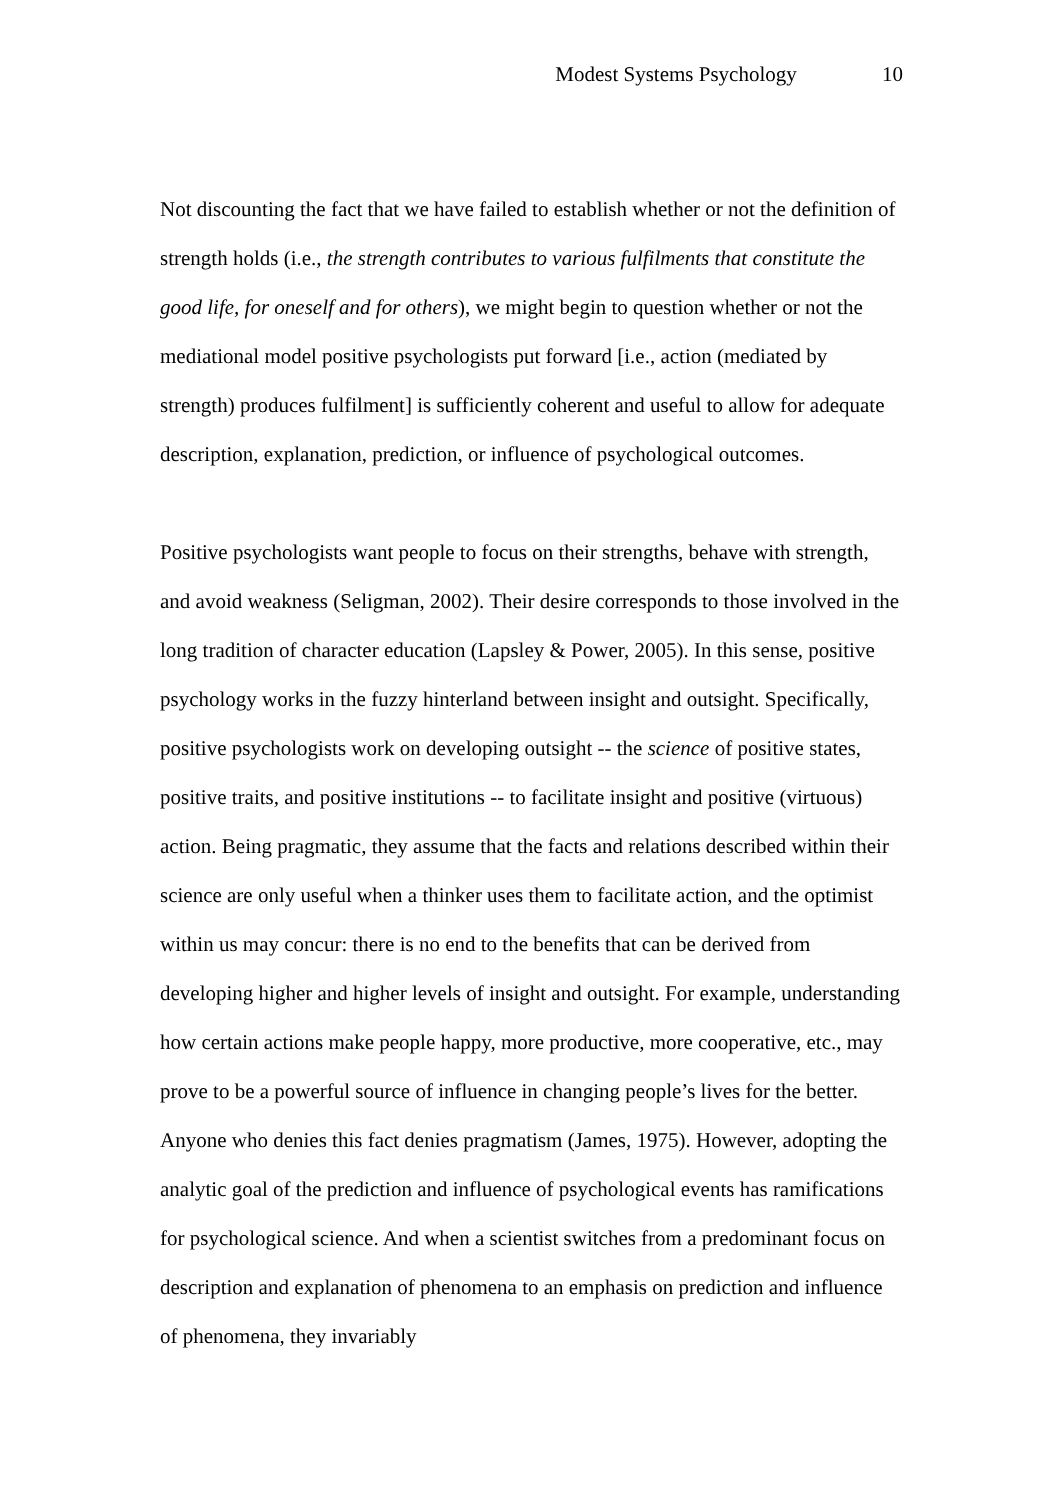Modest Systems Psychology 10
Not discounting the fact that we have failed to establish whether or not the definition of strength holds (i.e., the strength contributes to various fulfilments that constitute the good life, for oneself and for others), we might begin to question whether or not the mediational model positive psychologists put forward [i.e., action (mediated by strength) produces fulfilment] is sufficiently coherent and useful to allow for adequate description, explanation, prediction, or influence of psychological outcomes.
Positive psychologists want people to focus on their strengths, behave with strength, and avoid weakness (Seligman, 2002). Their desire corresponds to those involved in the long tradition of character education (Lapsley & Power, 2005). In this sense, positive psychology works in the fuzzy hinterland between insight and outsight. Specifically, positive psychologists work on developing outsight -- the science of positive states, positive traits, and positive institutions -- to facilitate insight and positive (virtuous) action. Being pragmatic, they assume that the facts and relations described within their science are only useful when a thinker uses them to facilitate action, and the optimist within us may concur: there is no end to the benefits that can be derived from developing higher and higher levels of insight and outsight. For example, understanding how certain actions make people happy, more productive, more cooperative, etc., may prove to be a powerful source of influence in changing people’s lives for the better. Anyone who denies this fact denies pragmatism (James, 1975). However, adopting the analytic goal of the prediction and influence of psychological events has ramifications for psychological science. And when a scientist switches from a predominant focus on description and explanation of phenomena to an emphasis on prediction and influence of phenomena, they invariably